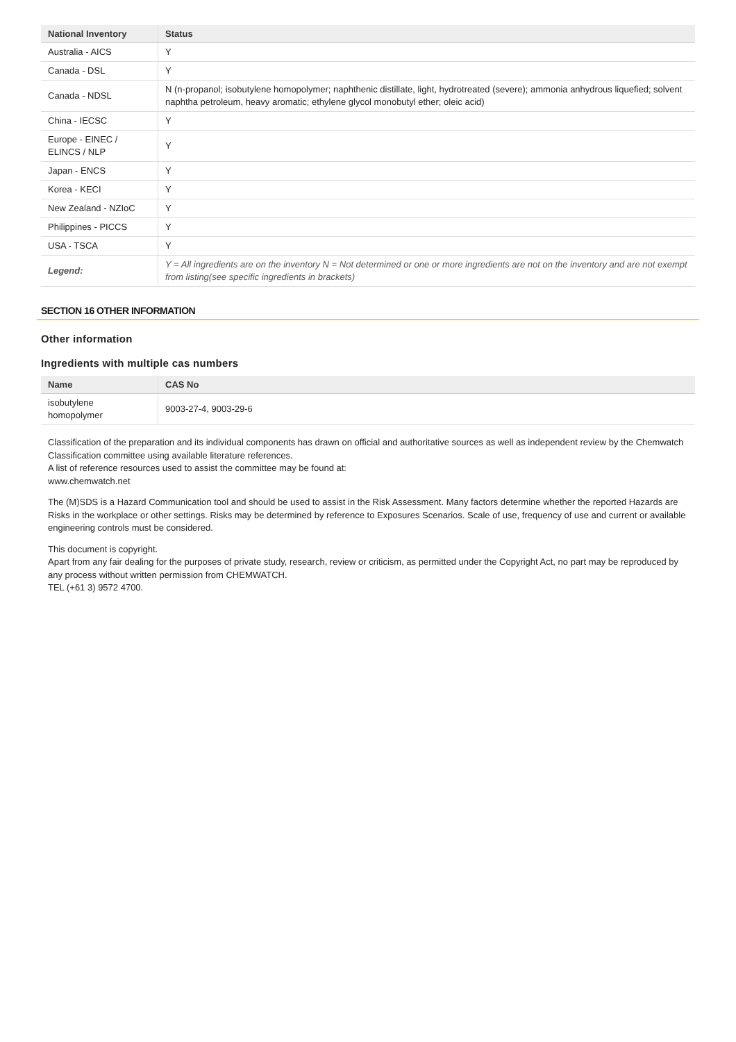| National Inventory | Status |
| --- | --- |
| Australia - AICS | Y |
| Canada - DSL | Y |
| Canada - NDSL | N (n-propanol; isobutylene homopolymer; naphthenic distillate, light, hydrotreated (severe); ammonia anhydrous liquefied; solvent naphtha petroleum, heavy aromatic; ethylene glycol monobutyl ether; oleic acid) |
| China - IECSC | Y |
| Europe - EINEC / ELINCS / NLP | Y |
| Japan - ENCS | Y |
| Korea - KECI | Y |
| New Zealand - NZIoC | Y |
| Philippines - PICCS | Y |
| USA - TSCA | Y |
| Legend: | Y = All ingredients are on the inventory N = Not determined or one or more ingredients are not on the inventory and are not exempt from listing(see specific ingredients in brackets) |
SECTION 16 OTHER INFORMATION
Other information
Ingredients with multiple cas numbers
| Name | CAS No |
| --- | --- |
| isobutylene homopolymer | 9003-27-4, 9003-29-6 |
Classification of the preparation and its individual components has drawn on official and authoritative sources as well as independent review by the Chemwatch Classification committee using available literature references.
A list of reference resources used to assist the committee may be found at:
www.chemwatch.net
The (M)SDS is a Hazard Communication tool and should be used to assist in the Risk Assessment. Many factors determine whether the reported Hazards are Risks in the workplace or other settings. Risks may be determined by reference to Exposures Scenarios. Scale of use, frequency of use and current or available engineering controls must be considered.
This document is copyright.
Apart from any fair dealing for the purposes of private study, research, review or criticism, as permitted under the Copyright Act, no part may be reproduced by any process without written permission from CHEMWATCH.
TEL (+61 3) 9572 4700.